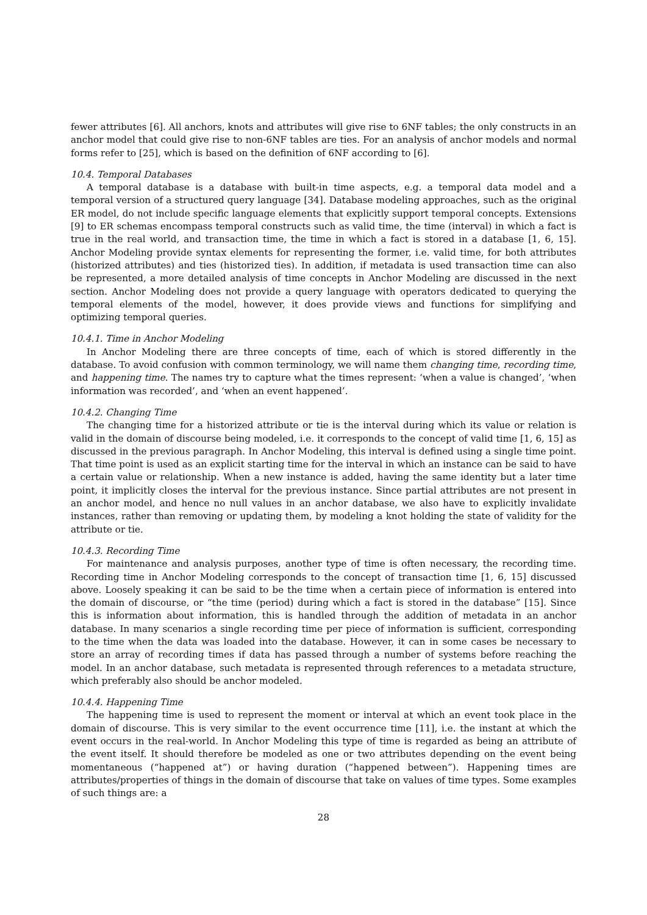fewer attributes [6]. All anchors, knots and attributes will give rise to 6NF tables; the only constructs in an anchor model that could give rise to non-6NF tables are ties. For an analysis of anchor models and normal forms refer to [25], which is based on the definition of 6NF according to [6].
10.4. Temporal Databases
A temporal database is a database with built-in time aspects, e.g. a temporal data model and a temporal version of a structured query language [34]. Database modeling approaches, such as the original ER model, do not include specific language elements that explicitly support temporal concepts. Extensions [9] to ER schemas encompass temporal constructs such as valid time, the time (interval) in which a fact is true in the real world, and transaction time, the time in which a fact is stored in a database [1, 6, 15]. Anchor Modeling provide syntax elements for representing the former, i.e. valid time, for both attributes (historized attributes) and ties (historized ties). In addition, if metadata is used transaction time can also be represented, a more detailed analysis of time concepts in Anchor Modeling are discussed in the next section. Anchor Modeling does not provide a query language with operators dedicated to querying the temporal elements of the model, however, it does provide views and functions for simplifying and optimizing temporal queries.
10.4.1. Time in Anchor Modeling
In Anchor Modeling there are three concepts of time, each of which is stored differently in the database. To avoid confusion with common terminology, we will name them changing time, recording time, and happening time. The names try to capture what the times represent: ‘when a value is changed’, ‘when information was recorded’, and ‘when an event happened’.
10.4.2. Changing Time
The changing time for a historized attribute or tie is the interval during which its value or relation is valid in the domain of discourse being modeled, i.e. it corresponds to the concept of valid time [1, 6, 15] as discussed in the previous paragraph. In Anchor Modeling, this interval is defined using a single time point. That time point is used as an explicit starting time for the interval in which an instance can be said to have a certain value or relationship. When a new instance is added, having the same identity but a later time point, it implicitly closes the interval for the previous instance. Since partial attributes are not present in an anchor model, and hence no null values in an anchor database, we also have to explicitly invalidate instances, rather than removing or updating them, by modeling a knot holding the state of validity for the attribute or tie.
10.4.3. Recording Time
For maintenance and analysis purposes, another type of time is often necessary, the recording time. Recording time in Anchor Modeling corresponds to the concept of transaction time [1, 6, 15] discussed above. Loosely speaking it can be said to be the time when a certain piece of information is entered into the domain of discourse, or “the time (period) during which a fact is stored in the database” [15]. Since this is information about information, this is handled through the addition of metadata in an anchor database. In many scenarios a single recording time per piece of information is sufficient, corresponding to the time when the data was loaded into the database. However, it can in some cases be necessary to store an array of recording times if data has passed through a number of systems before reaching the model. In an anchor database, such metadata is represented through references to a metadata structure, which preferably also should be anchor modeled.
10.4.4. Happening Time
The happening time is used to represent the moment or interval at which an event took place in the domain of discourse. This is very similar to the event occurrence time [11], i.e. the instant at which the event occurs in the real-world. In Anchor Modeling this type of time is regarded as being an attribute of the event itself. It should therefore be modeled as one or two attributes depending on the event being momentaneous (“happened at”) or having duration (“happened between”). Happening times are attributes/properties of things in the domain of discourse that take on values of time types. Some examples of such things are: a
28